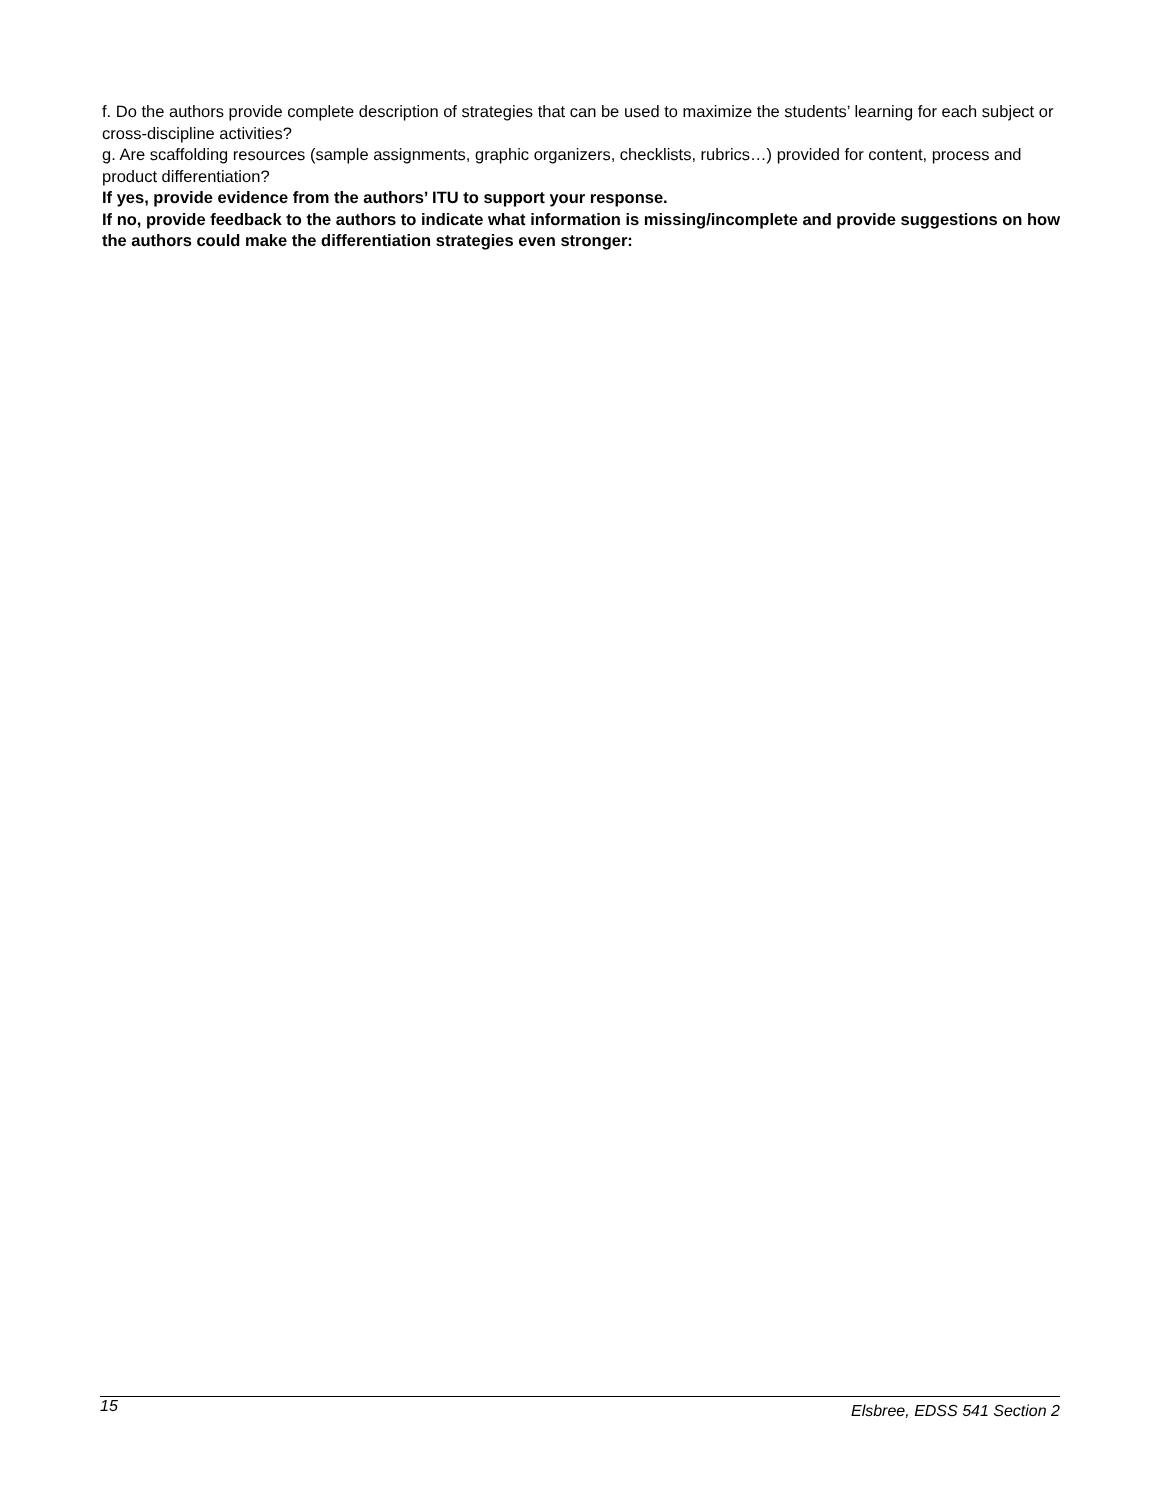f. Do the authors provide complete description of strategies that can be used to maximize the students’ learning for each subject or cross-discipline activities?
g. Are scaffolding resources (sample assignments, graphic organizers, checklists, rubrics…) provided for content, process and product differentiation?
If yes, provide evidence from the authors’ ITU to support your response.
If no, provide feedback to the authors to indicate what information is missing/incomplete and provide suggestions on how the authors could make the differentiation strategies even stronger:
15 Elsbree, EDSS 541 Section 2